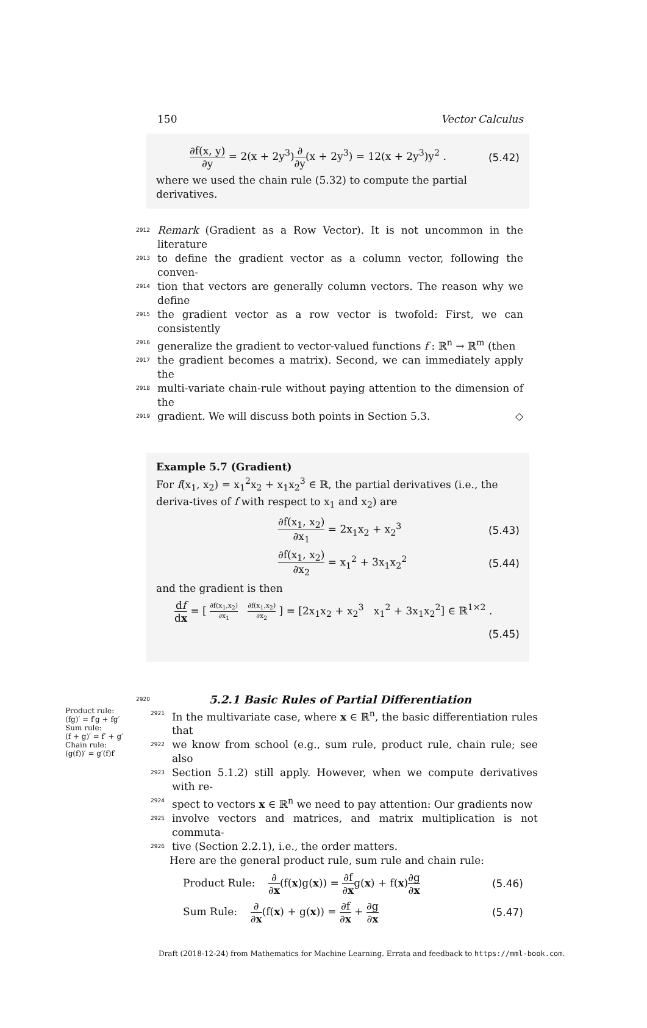150 Vector Calculus
∂f(x, y) ∂y = 2(x + 2y<sup>3</sup>)∂ ∂y(x + 2y<sup>3</sup>) = 12(x + 2y<sup>3</sup>)y<sup>2</sup> . (5.42)
where we used the chain rule (5.32) to compute the partial derivatives.
2912
Remark (Gradient as a Row Vector). It is not uncommon in the literature
2913
to define the gradient vector as a column vector, following the conven-
2914
tion that vectors are generally column vectors. The reason why we define
2915
the gradient vector as a row vector is twofold: First, we can consistently
2916
generalize the gradient to vector-valued functions f : ℝ<sup>n</sup> → ℝ<sup>m</sup> (then
2917
the gradient becomes a matrix). Second, we can immediately apply the
2918
multi-variate chain-rule without paying attention to the dimension of the
2919
gradient. We will discuss both points in Section 5.3. ◇
Example 5.7 (Gradient)
For f(x<sub>1</sub>, x<sub>2</sub>) = x<sub>1</sub><sup>2</sup>x<sub>2</sub> + x<sub>1</sub>x<sub>2</sub><sup>3</sup> ∈ ℝ, the partial derivatives (i.e., the deriva-tives of f with respect to x<sub>1</sub> and x<sub>2</sub>) are
∂f(x<sub>1</sub>, x<sub>2</sub>) ∂x<sub>1</sub> = 2x<sub>1</sub>x<sub>2</sub> + x<sub>2</sub><sup>3</sup> (5.43)
∂f(x<sub>1</sub>, x<sub>2</sub>) ∂x<sub>2</sub> = x<sub>1</sub><sup>2</sup> + 3x<sub>1</sub>x<sub>2</sub><sup>2</sup> (5.44)
and the gradient is then
df dx = [ ∂f(x<sub>1</sub>,x<sub>2</sub>) ∂x<sub>1</sub> ∂f(x<sub>1</sub>,x<sub>2</sub>) ∂x<sub>2</sub> ] = [2x<sub>1</sub>x<sub>2</sub> + x<sub>2</sub><sup>3</sup> x<sub>1</sub><sup>2</sup> + 3x<sub>1</sub>x<sub>2</sub><sup>2</sup>] ∈ ℝ<sup>1×2</sup> .
(5.45)
2920
5.2.1 Basic Rules of Partial Differentiation
Product rule:
(fg)′ = f′g + fg′
Sum rule:
(f + g)′ = f′ + g′
Chain rule:
(g(f))′ = g′(f)f′
2921
In the multivariate case, where x ∈ ℝ<sup>n</sup>, the basic differentiation rules that
2922
we know from school (e.g., sum rule, product rule, chain rule; see also
2923
Section 5.1.2) still apply. However, when we compute derivatives with re-
2924
spect to vectors x ∈ ℝ<sup>n</sup> we need to pay attention: Our gradients now
2925
involve vectors and matrices, and matrix multiplication is not commuta-
2926
tive (Section 2.2.1), i.e., the order matters.
Here are the general product rule, sum rule and chain rule:
Product Rule: ∂ ∂x(f(x)g(x)) = ∂f ∂xg(x) + f(x)∂g ∂x (5.46)
Sum Rule: ∂ ∂x(f(x) + g(x)) = ∂f ∂x + ∂g ∂x (5.47)
Draft (2018-12-24) from Mathematics for Machine Learning. Errata and feedback to https://mml-book.com.